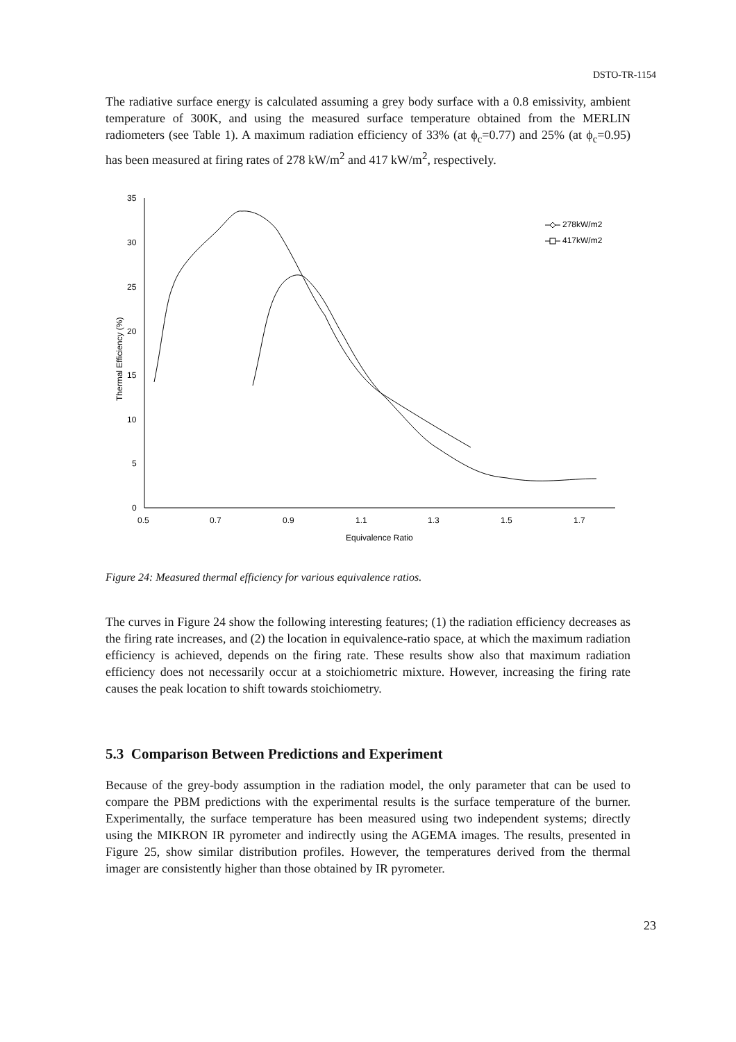DSTO-TR-1154
The radiative surface energy is calculated assuming a grey body surface with a 0.8 emissivity, ambient temperature of 300K, and using the measured surface temperature obtained from the MERLIN radiometers (see Table 1). A maximum radiation efficiency of 33% (at ϕ<sub>c</sub>=0.77) and 25% (at ϕ<sub>c</sub>=0.95) has been measured at firing rates of 278 kW/m<sup>2</sup> and 417 kW/m<sup>2</sup>, respectively.
35
30
25
20
15
10
5
0
0.5
0.7
0.9
1.1
1.3
1.5
1.7
Equivalence Ratio
Thermal Efficiency (%)
278kW/m2
417kW/m2
Figure 24: Measured thermal efficiency for various equivalence ratios.
The curves in Figure 24 show the following interesting features; (1) the radiation efficiency decreases as the firing rate increases, and (2) the location in equivalence-ratio space, at which the maximum radiation efficiency is achieved, depends on the firing rate. These results show also that maximum radiation efficiency does not necessarily occur at a stoichiometric mixture. However, increasing the firing rate causes the peak location to shift towards stoichiometry.
5.3 Comparison Between Predictions and Experiment
Because of the grey-body assumption in the radiation model, the only parameter that can be used to compare the PBM predictions with the experimental results is the surface temperature of the burner. Experimentally, the surface temperature has been measured using two independent systems; directly using the MIKRON IR pyrometer and indirectly using the AGEMA images. The results, presented in Figure 25, show similar distribution profiles. However, the temperatures derived from the thermal imager are consistently higher than those obtained by IR pyrometer.
23